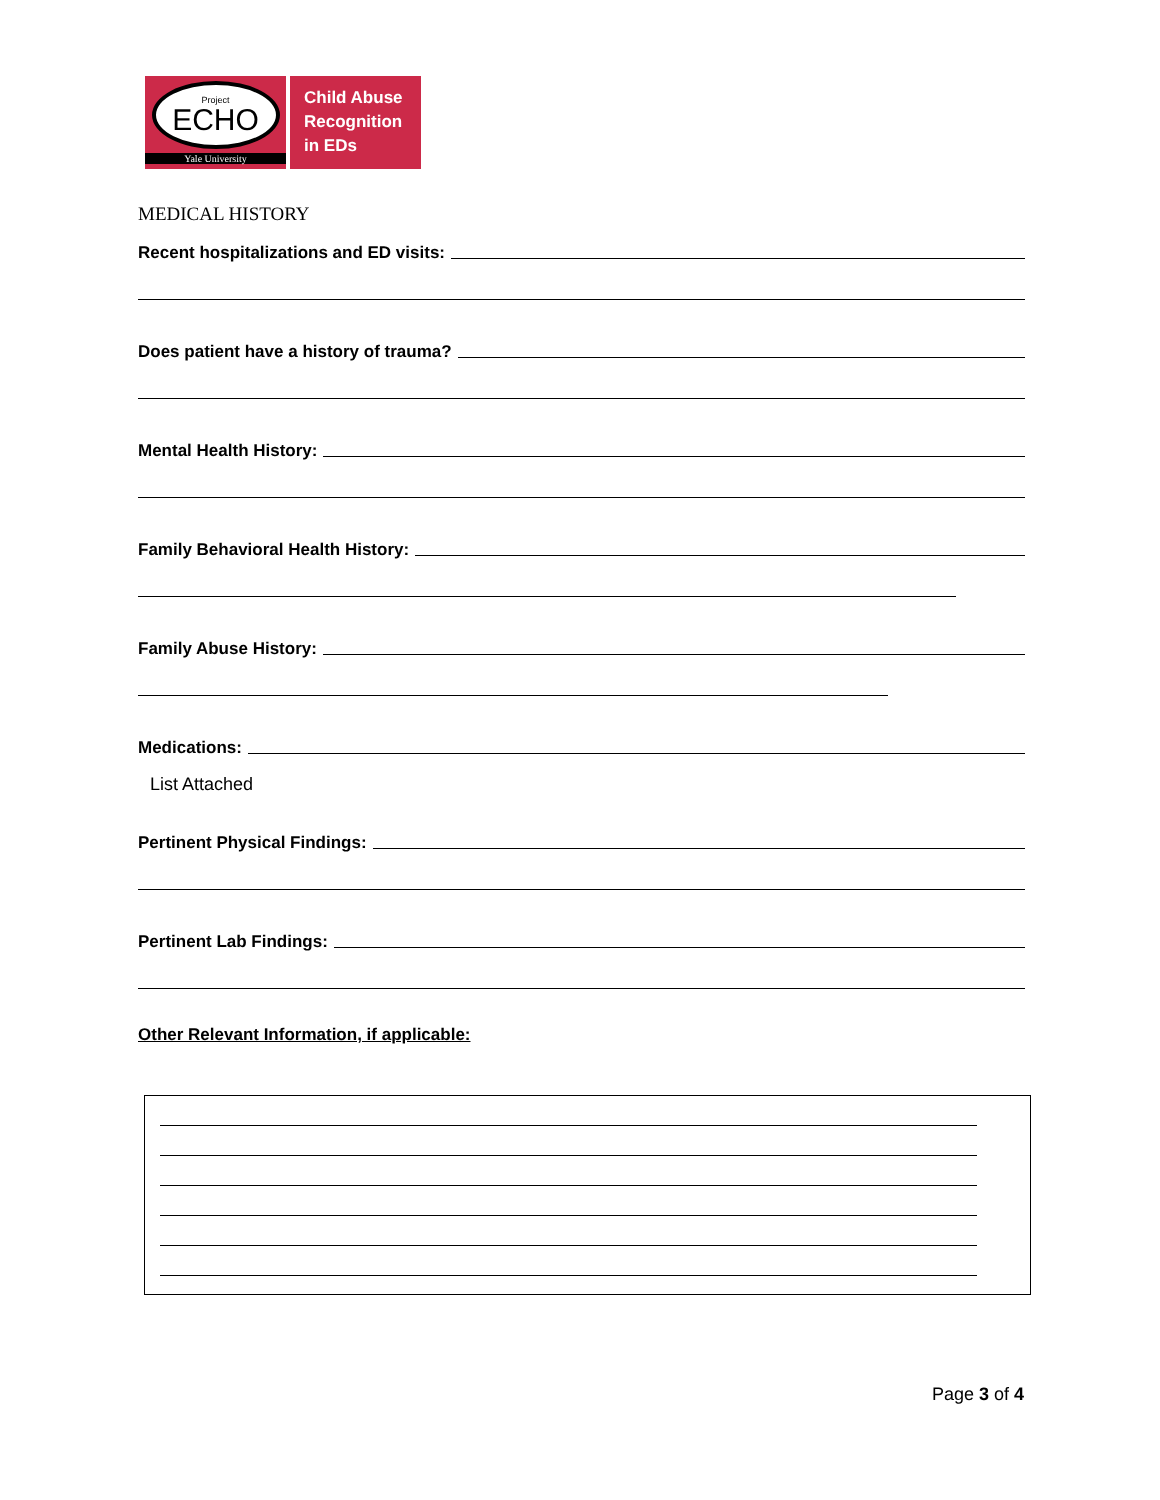Project
ECHO
Yale University
Child Abuse
Recognition
in EDs
MEDICAL HISTORY
Recent hospitalizations and ED visits:
Does patient have a history of trauma?
Mental Health History:
Family Behavioral Health History:
Family Abuse History:
Medications:
List Attached
Pertinent Physical Findings:
Pertinent Lab Findings:
Other Relevant Information, if applicable:
Page 3 of 4